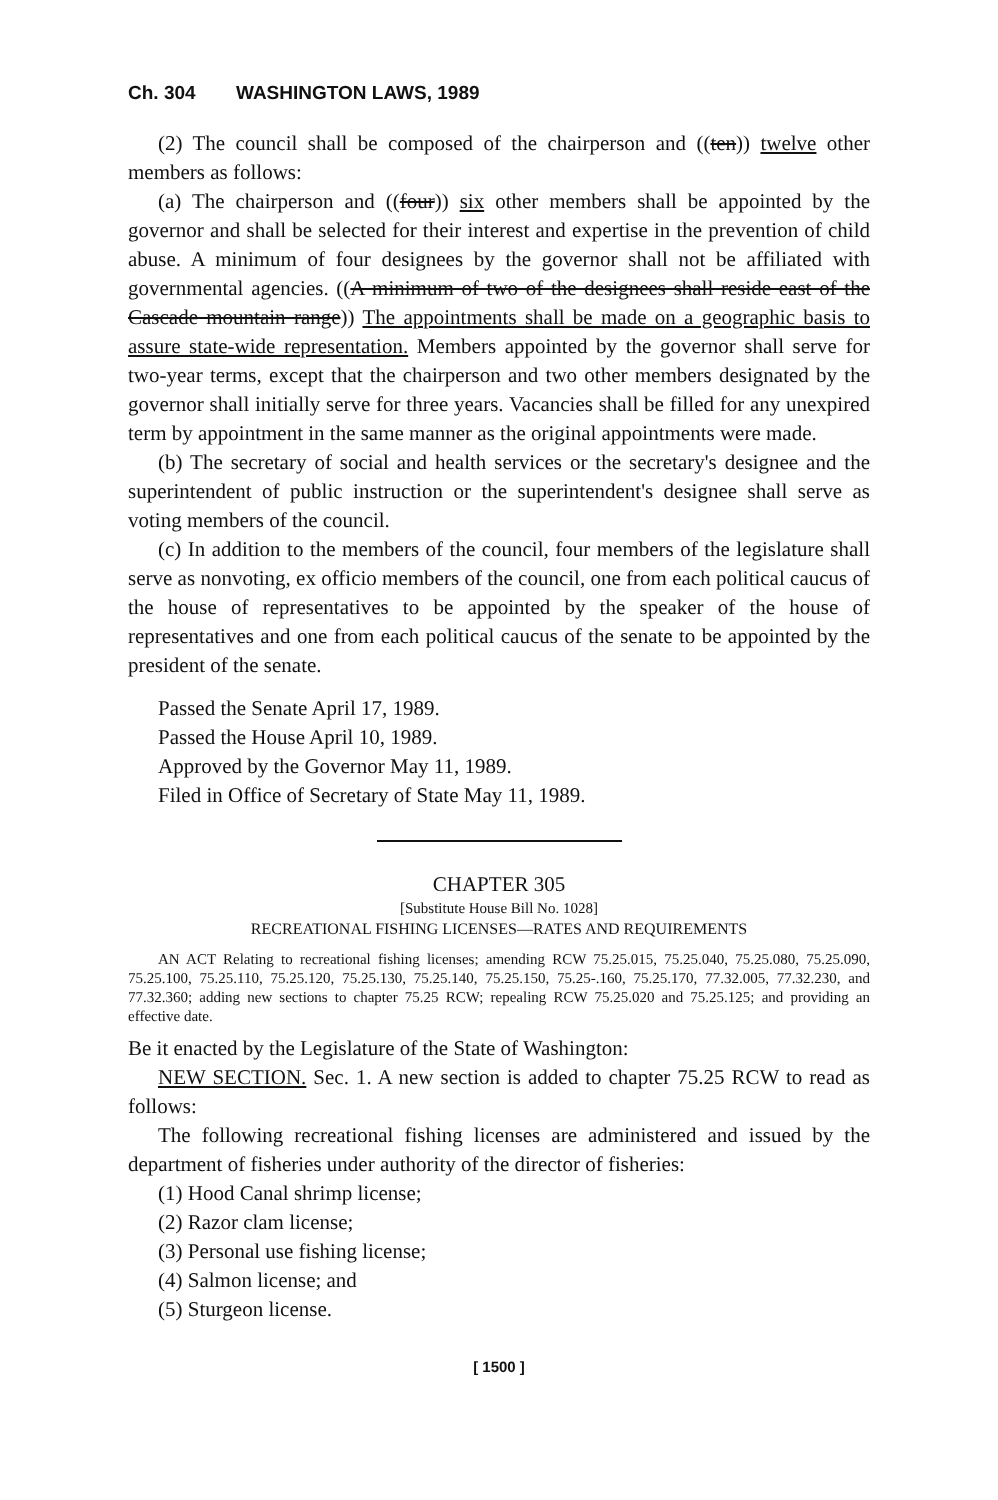Ch. 304 WASHINGTON LAWS, 1989
(2) The council shall be composed of the chairperson and ((ten)) twelve other members as follows:
(a) The chairperson and ((four)) six other members shall be appointed by the governor and shall be selected for their interest and expertise in the prevention of child abuse. A minimum of four designees by the governor shall not be affiliated with governmental agencies. ((A minimum of two of the designees shall reside east of the Cascade mountain range)) The appointments shall be made on a geographic basis to assure state-wide representation. Members appointed by the governor shall serve for two-year terms, except that the chairperson and two other members designated by the governor shall initially serve for three years. Vacancies shall be filled for any unexpired term by appointment in the same manner as the original appointments were made.
(b) The secretary of social and health services or the secretary's designee and the superintendent of public instruction or the superintendent's designee shall serve as voting members of the council.
(c) In addition to the members of the council, four members of the legislature shall serve as nonvoting, ex officio members of the council, one from each political caucus of the house of representatives to be appointed by the speaker of the house of representatives and one from each political caucus of the senate to be appointed by the president of the senate.
Passed the Senate April 17, 1989.
Passed the House April 10, 1989.
Approved by the Governor May 11, 1989.
Filed in Office of Secretary of State May 11, 1989.
CHAPTER 305
[Substitute House Bill No. 1028]
RECREATIONAL FISHING LICENSES—RATES AND REQUIREMENTS
AN ACT Relating to recreational fishing licenses; amending RCW 75.25.015, 75.25.040, 75.25.080, 75.25.090, 75.25.100, 75.25.110, 75.25.120, 75.25.130, 75.25.140, 75.25.150, 75.25-.160, 75.25.170, 77.32.005, 77.32.230, and 77.32.360; adding new sections to chapter 75.25 RCW; repealing RCW 75.25.020 and 75.25.125; and providing an effective date.
Be it enacted by the Legislature of the State of Washington:
NEW SECTION. Sec. 1. A new section is added to chapter 75.25 RCW to read as follows:
The following recreational fishing licenses are administered and issued by the department of fisheries under authority of the director of fisheries:
(1) Hood Canal shrimp license;
(2) Razor clam license;
(3) Personal use fishing license;
(4) Salmon license; and
(5) Sturgeon license.
[ 1500 ]